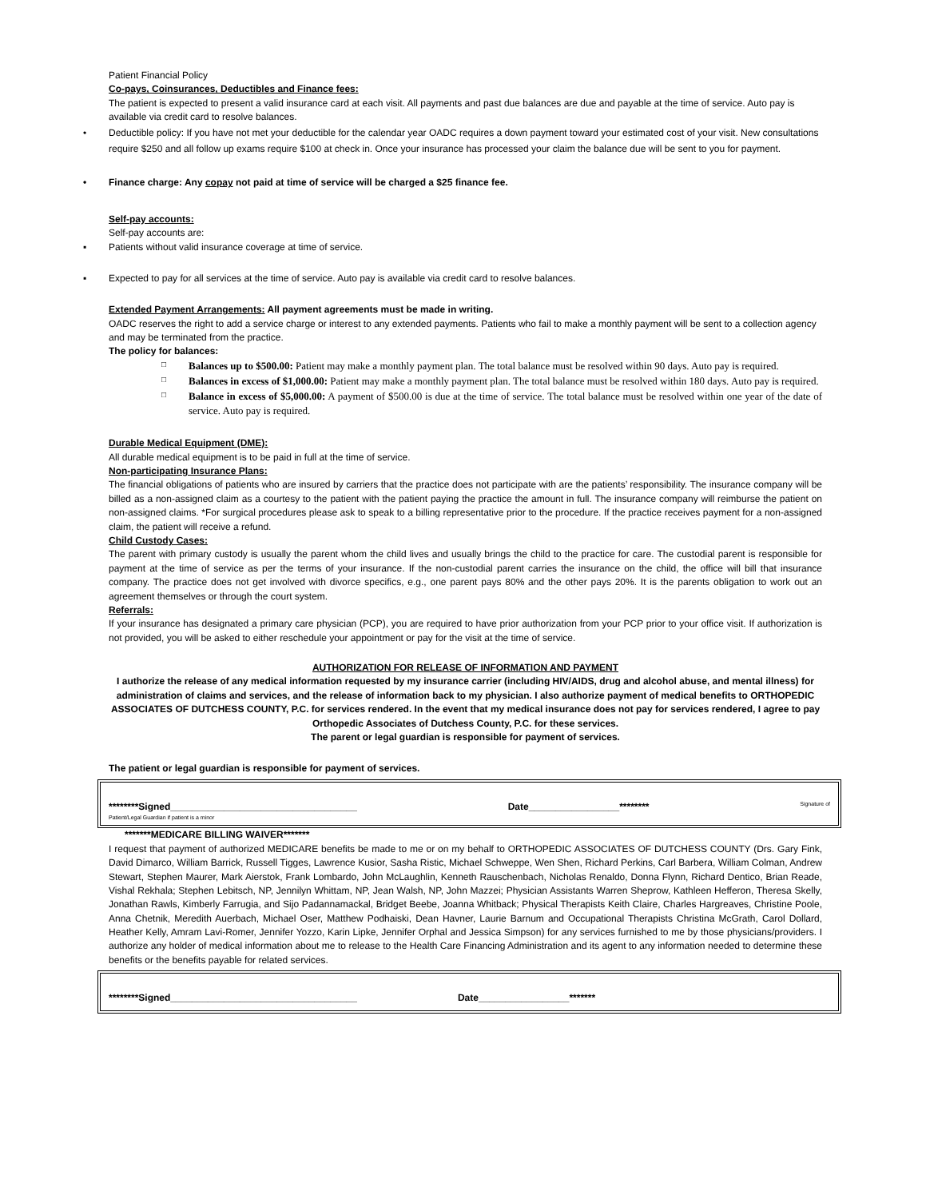Patient Financial Policy
Co-pays, Coinsurances, Deductibles and Finance fees:
The patient is expected to present a valid insurance card at each visit. All payments and past due balances are due and payable at the time of service. Auto pay is available via credit card to resolve balances.
• Deductible policy: If you have not met your deductible for the calendar year OADC requires a down payment toward your estimated cost of your visit. New consultations require $250 and all follow up exams require $100 at check in. Once your insurance has processed your claim the balance due will be sent to you for payment.
• Finance charge: Any copay not paid at time of service will be charged a $25 finance fee.
Self-pay accounts:
Self-pay accounts are:
▪ Patients without valid insurance coverage at time of service.
▪ Expected to pay for all services at the time of service. Auto pay is available via credit card to resolve balances.
Extended Payment Arrangements: All payment agreements must be made in writing.
OADC reserves the right to add a service charge or interest to any extended payments. Patients who fail to make a monthly payment will be sent to a collection agency and may be terminated from the practice.
The policy for balances:
□ Balances up to $500.00: Patient may make a monthly payment plan. The total balance must be resolved within 90 days. Auto pay is required.
□ Balances in excess of $1,000.00: Patient may make a monthly payment plan. The total balance must be resolved within 180 days. Auto pay is required.
□ Balance in excess of $5,000.00: A payment of $500.00 is due at the time of service. The total balance must be resolved within one year of the date of service. Auto pay is required.
Durable Medical Equipment (DME):
All durable medical equipment is to be paid in full at the time of service.
Non-participating Insurance Plans:
The financial obligations of patients who are insured by carriers that the practice does not participate with are the patients’ responsibility. The insurance company will be billed as a non-assigned claim as a courtesy to the patient with the patient paying the practice the amount in full. The insurance company will reimburse the patient on non-assigned claims. *For surgical procedures please ask to speak to a billing representative prior to the procedure. If the practice receives payment for a non-assigned claim, the patient will receive a refund.
Child Custody Cases:
The parent with primary custody is usually the parent whom the child lives and usually brings the child to the practice for care. The custodial parent is responsible for payment at the time of service as per the terms of your insurance. If the non-custodial parent carries the insurance on the child, the office will bill that insurance company. The practice does not get involved with divorce specifics, e.g., one parent pays 80% and the other pays 20%. It is the parents obligation to work out an agreement themselves or through the court system.
Referrals:
If your insurance has designated a primary care physician (PCP), you are required to have prior authorization from your PCP prior to your office visit. If authorization is not provided, you will be asked to either reschedule your appointment or pay for the visit at the time of service.
AUTHORIZATION FOR RELEASE OF INFORMATION AND PAYMENT
I authorize the release of any medical information requested by my insurance carrier (including HIV/AIDS, drug and alcohol abuse, and mental illness) for administration of claims and services, and the release of information back to my physician. I also authorize payment of medical benefits to ORTHOPEDIC ASSOCIATES OF DUTCHESS COUNTY, P.C. for services rendered. In the event that my medical insurance does not pay for services rendered, I agree to pay Orthopedic Associates of Dutchess County, P.C. for these services.
The parent or legal guardian is responsible for payment of services.
The patient or legal guardian is responsible for payment of services.
********Signed___________________________________ Date_________________******** Signature of
Patient/Legal Guardian if patient is a minor
*******MEDICARE BILLING WAIVER*******
I request that payment of authorized MEDICARE benefits be made to me or on my behalf to ORTHOPEDIC ASSOCIATES OF DUTCHESS COUNTY (Drs. Gary Fink, David Dimarco, William Barrick, Russell Tigges, Lawrence Kusior, Sasha Ristic, Michael Schweppe, Wen Shen, Richard Perkins, Carl Barbera, William Colman, Andrew Stewart, Stephen Maurer, Mark Aierstok, Frank Lombardo, John McLaughlin, Kenneth Rauschenbach, Nicholas Renaldo, Donna Flynn, Richard Dentico, Brian Reade, Vishal Rekhala; Stephen Lebitsch, NP, Jennilyn Whittam, NP, Jean Walsh, NP, John Mazzei; Physician Assistants Warren Sheprow, Kathleen Hefferon, Theresa Skelly, Jonathan Rawls, Kimberly Farrugia, and Sijo Padannamackal, Bridget Beebe, Joanna Whitback; Physical Therapists Keith Claire, Charles Hargreaves, Christine Poole, Anna Chetnik, Meredith Auerbach, Michael Oser, Matthew Podhaiski, Dean Havner, Laurie Barnum and Occupational Therapists Christina McGrath, Carol Dollard, Heather Kelly, Amram Lavi-Romer, Jennifer Yozzo, Karin Lipke, Jennifer Orphal and Jessica Simpson) for any services furnished to me by those physicians/providers. I authorize any holder of medical information about me to release to the Health Care Financing Administration and its agent to any information needed to determine these benefits or the benefits payable for related services.
********Signed___________________________________ Date_________________*******